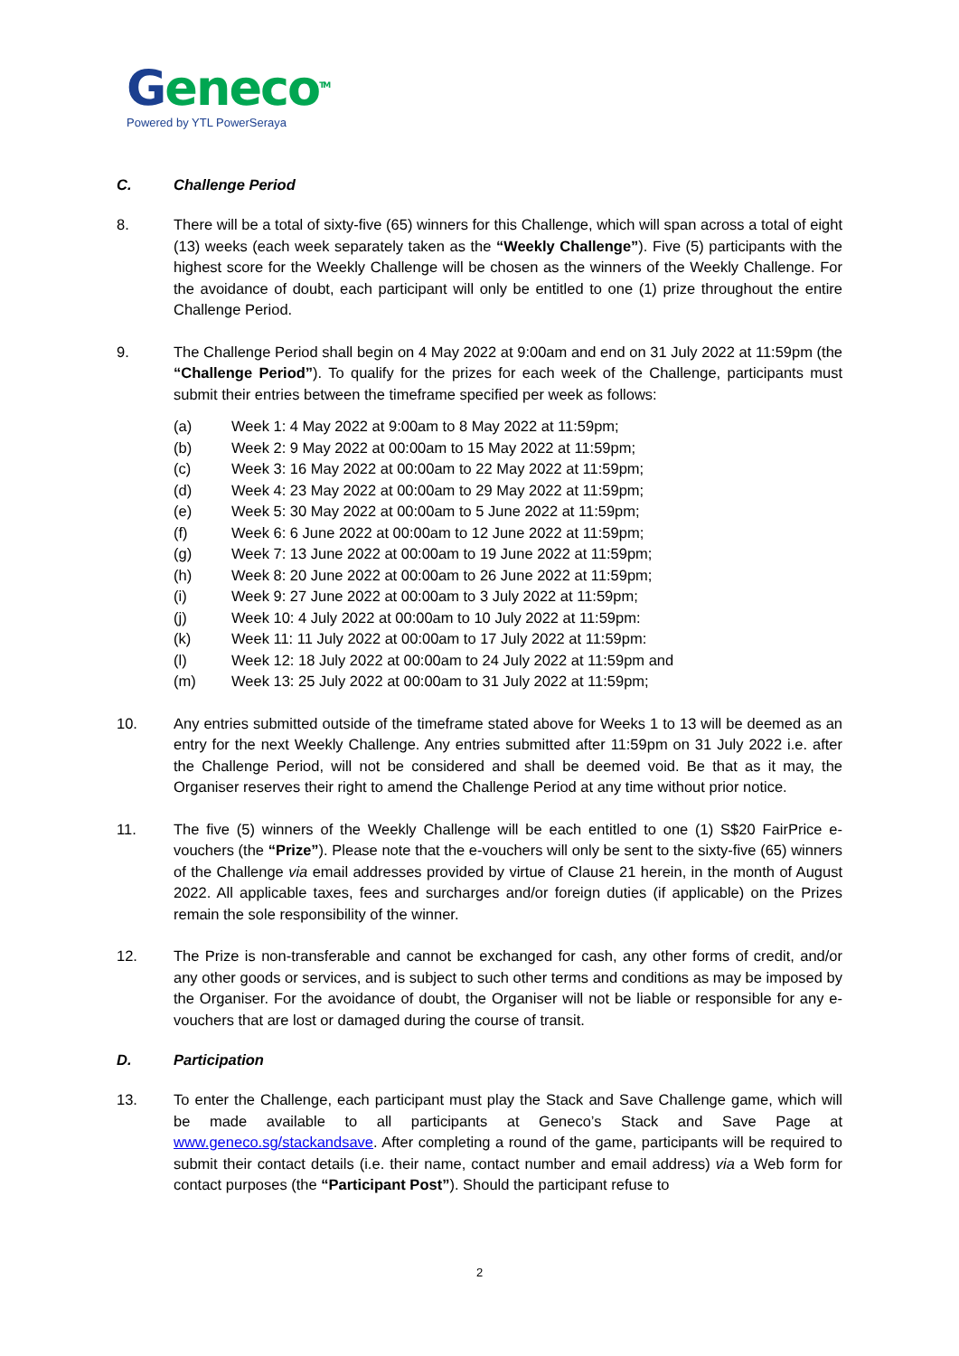Geneco<sup>TM</sup>
Powered by YTL PowerSeraya
C. Challenge Period
8. There will be a total of sixty-five (65) winners for this Challenge, which will span across a total of eight (13) weeks (each week separately taken as the “Weekly Challenge”). Five (5) participants with the highest score for the Weekly Challenge will be chosen as the winners of the Weekly Challenge. For the avoidance of doubt, each participant will only be entitled to one (1) prize throughout the entire Challenge Period.
9. The Challenge Period shall begin on 4 May 2022 at 9:00am and end on 31 July 2022 at 11:59pm (the “Challenge Period”). To qualify for the prizes for each week of the Challenge, participants must submit their entries between the timeframe specified per week as follows:
(a) Week 1: 4 May 2022 at 9:00am to 8 May 2022 at 11:59pm;
(b) Week 2: 9 May 2022 at 00:00am to 15 May 2022 at 11:59pm;
(c) Week 3: 16 May 2022 at 00:00am to 22 May 2022 at 11:59pm;
(d) Week 4: 23 May 2022 at 00:00am to 29 May 2022 at 11:59pm;
(e) Week 5: 30 May 2022 at 00:00am to 5 June 2022 at 11:59pm;
(f) Week 6: 6 June 2022 at 00:00am to 12 June 2022 at 11:59pm;
(g) Week 7: 13 June 2022 at 00:00am to 19 June 2022 at 11:59pm;
(h) Week 8: 20 June 2022 at 00:00am to 26 June 2022 at 11:59pm;
(i) Week 9: 27 June 2022 at 00:00am to 3 July 2022 at 11:59pm;
(j) Week 10: 4 July 2022 at 00:00am to 10 July 2022 at 11:59pm:
(k) Week 11: 11 July 2022 at 00:00am to 17 July 2022 at 11:59pm:
(l) Week 12: 18 July 2022 at 00:00am to 24 July 2022 at 11:59pm and
(m) Week 13: 25 July 2022 at 00:00am to 31 July 2022 at 11:59pm;
10. Any entries submitted outside of the timeframe stated above for Weeks 1 to 13 will be deemed as an entry for the next Weekly Challenge. Any entries submitted after 11:59pm on 31 July 2022 i.e. after the Challenge Period, will not be considered and shall be deemed void. Be that as it may, the Organiser reserves their right to amend the Challenge Period at any time without prior notice.
11. The five (5) winners of the Weekly Challenge will be each entitled to one (1) S$20 FairPrice e-vouchers (the “Prize”). Please note that the e-vouchers will only be sent to the sixty-five (65) winners of the Challenge via email addresses provided by virtue of Clause 21 herein, in the month of August 2022. All applicable taxes, fees and surcharges and/or foreign duties (if applicable) on the Prizes remain the sole responsibility of the winner.
12. The Prize is non-transferable and cannot be exchanged for cash, any other forms of credit, and/or any other goods or services, and is subject to such other terms and conditions as may be imposed by the Organiser. For the avoidance of doubt, the Organiser will not be liable or responsible for any e-vouchers that are lost or damaged during the course of transit.
D. Participation
13. To enter the Challenge, each participant must play the Stack and Save Challenge game, which will be made available to all participants at Geneco’s Stack and Save Page at www.geneco.sg/stackandsave. After completing a round of the game, participants will be required to submit their contact details (i.e. their name, contact number and email address) via a Web form for contact purposes (the “Participant Post”). Should the participant refuse to
2